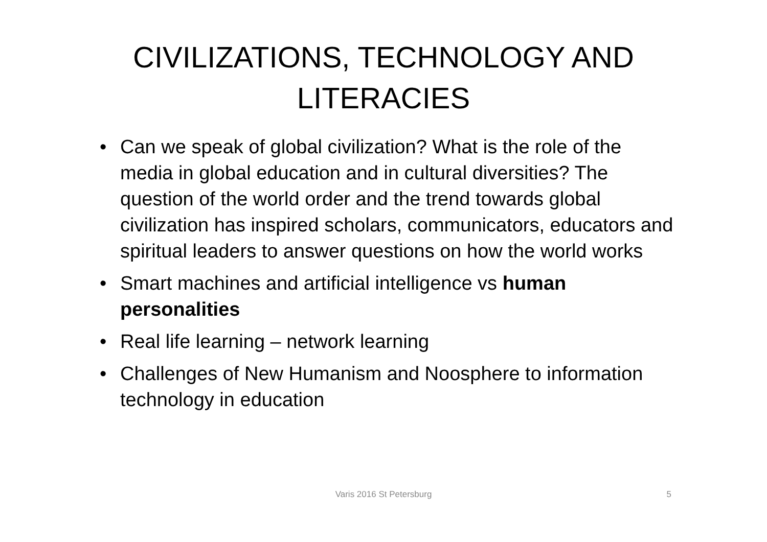CIVILIZATIONS, TECHNOLOGY AND
LITERACIES
• Can we speak of global civilization? What is the role of the media in global education and in cultural diversities? The question of the world order and the trend towards global civilization has inspired scholars, communicators, educators and spiritual leaders to answer questions on how the world works
• Smart machines and artificial intelligence vs human personalities
• Real life learning – network learning
• Challenges of New Humanism and Noosphere to information technology in education
Varis 2016 St Petersburg
5